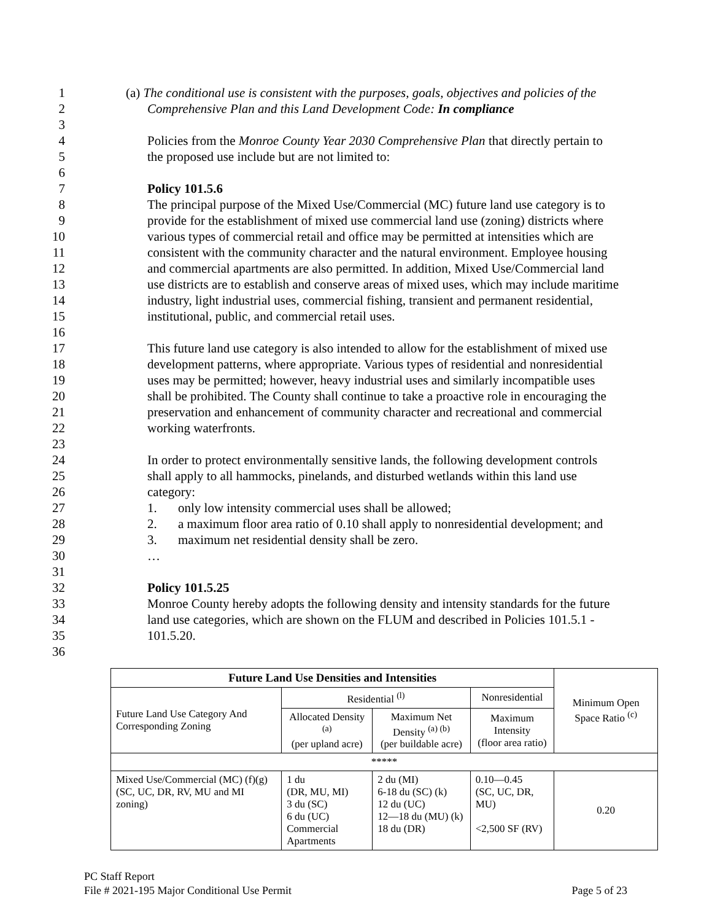1 (a) The conditional use is consistent with the purposes, goals, objectives and policies of the
2 Comprehensive Plan and this Land Development Code: In compliance
3
4 Policies from the Monroe County Year 2030 Comprehensive Plan that directly pertain to
5 the proposed use include but are not limited to:
6
7 Policy 101.5.6
8 The principal purpose of the Mixed Use/Commercial (MC) future land use category is to
9 provide for the establishment of mixed use commercial land use (zoning) districts where
10 various types of commercial retail and office may be permitted at intensities which are
11 consistent with the community character and the natural environment. Employee housing
12 and commercial apartments are also permitted. In addition, Mixed Use/Commercial land
13 use districts are to establish and conserve areas of mixed uses, which may include maritime
14 industry, light industrial uses, commercial fishing, transient and permanent residential,
15 institutional, public, and commercial retail uses.
16
17 This future land use category is also intended to allow for the establishment of mixed use
18 development patterns, where appropriate. Various types of residential and nonresidential
19 uses may be permitted; however, heavy industrial uses and similarly incompatible uses
20 shall be prohibited. The County shall continue to take a proactive role in encouraging the
21 preservation and enhancement of community character and recreational and commercial
22 working waterfronts.
23
24 In order to protect environmentally sensitive lands, the following development controls
25 shall apply to all hammocks, pinelands, and disturbed wetlands within this land use
26 category:
27 1. only low intensity commercial uses shall be allowed;
28 2. a maximum floor area ratio of 0.10 shall apply to nonresidential development; and
29 3. maximum net residential density shall be zero.
30 …
31
32 Policy 101.5.25
33 Monroe County hereby adopts the following density and intensity standards for the future
34 land use categories, which are shown on the FLUM and described in Policies 101.5.1 -
35 101.5.20.
36
| Future Land Use Densities and Intensities | | | | Minimum Open Space Ratio <sup>(c)</sup> |
| Future Land Use Category And Corresponding Zoning | Residential <sup>(l)</sup> | | Nonresidential | |
| | Allocated Density <sup>(a)</sup> (per upland acre) | Maximum Net Density <sup>(a) (b)</sup> (per buildable acre) | Maximum Intensity (floor area ratio) | |
| ***** | | | | |
| Mixed Use/Commercial (MC) (f)(g) (SC, UC, DR, RV, MU and MI zoning) | 1 du (DR, MU, MI) 3 du (SC) 6 du (UC) Commercial Apartments | 2 du (MI) 6-18 du (SC) (k) 12 du (UC) 12—18 du (MU) (k) 18 du (DR) | 0.10—0.45 (SC, UC, DR, MU) <2,500 SF (RV) | 0.20 |
PC Staff Report
File # 2021-195 Major Conditional Use Permit Page 5 of 23